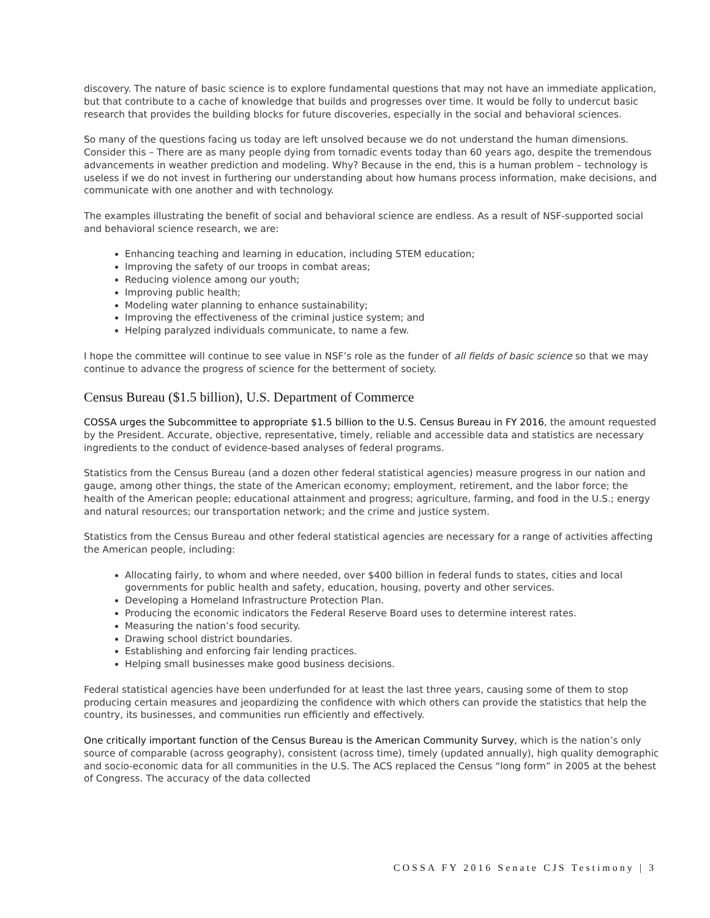discovery. The nature of basic science is to explore fundamental questions that may not have an immediate application, but that contribute to a cache of knowledge that builds and progresses over time. It would be folly to undercut basic research that provides the building blocks for future discoveries, especially in the social and behavioral sciences.
So many of the questions facing us today are left unsolved because we do not understand the human dimensions. Consider this – There are as many people dying from tornadic events today than 60 years ago, despite the tremendous advancements in weather prediction and modeling. Why? Because in the end, this is a human problem – technology is useless if we do not invest in furthering our understanding about how humans process information, make decisions, and communicate with one another and with technology.
The examples illustrating the benefit of social and behavioral science are endless. As a result of NSF-supported social and behavioral science research, we are:
Enhancing teaching and learning in education, including STEM education;
Improving the safety of our troops in combat areas;
Reducing violence among our youth;
Improving public health;
Modeling water planning to enhance sustainability;
Improving the effectiveness of the criminal justice system; and
Helping paralyzed individuals communicate, to name a few.
I hope the committee will continue to see value in NSF’s role as the funder of all fields of basic science so that we may continue to advance the progress of science for the betterment of society.
Census Bureau ($1.5 billion), U.S. Department of Commerce
COSSA urges the Subcommittee to appropriate $1.5 billion to the U.S. Census Bureau in FY 2016, the amount requested by the President. Accurate, objective, representative, timely, reliable and accessible data and statistics are necessary ingredients to the conduct of evidence-based analyses of federal programs.
Statistics from the Census Bureau (and a dozen other federal statistical agencies) measure progress in our nation and gauge, among other things, the state of the American economy; employment, retirement, and the labor force; the health of the American people; educational attainment and progress; agriculture, farming, and food in the U.S.; energy and natural resources; our transportation network; and the crime and justice system.
Statistics from the Census Bureau and other federal statistical agencies are necessary for a range of activities affecting the American people, including:
Allocating fairly, to whom and where needed, over $400 billion in federal funds to states, cities and local governments for public health and safety, education, housing, poverty and other services.
Developing a Homeland Infrastructure Protection Plan.
Producing the economic indicators the Federal Reserve Board uses to determine interest rates.
Measuring the nation’s food security.
Drawing school district boundaries.
Establishing and enforcing fair lending practices.
Helping small businesses make good business decisions.
Federal statistical agencies have been underfunded for at least the last three years, causing some of them to stop producing certain measures and jeopardizing the confidence with which others can provide the statistics that help the country, its businesses, and communities run efficiently and effectively.
One critically important function of the Census Bureau is the American Community Survey, which is the nation’s only source of comparable (across geography), consistent (across time), timely (updated annually), high quality demographic and socio-economic data for all communities in the U.S. The ACS replaced the Census “long form” in 2005 at the behest of Congress. The accuracy of the data collected
COSSA FY 2016 Senate CJS Testimony | 3